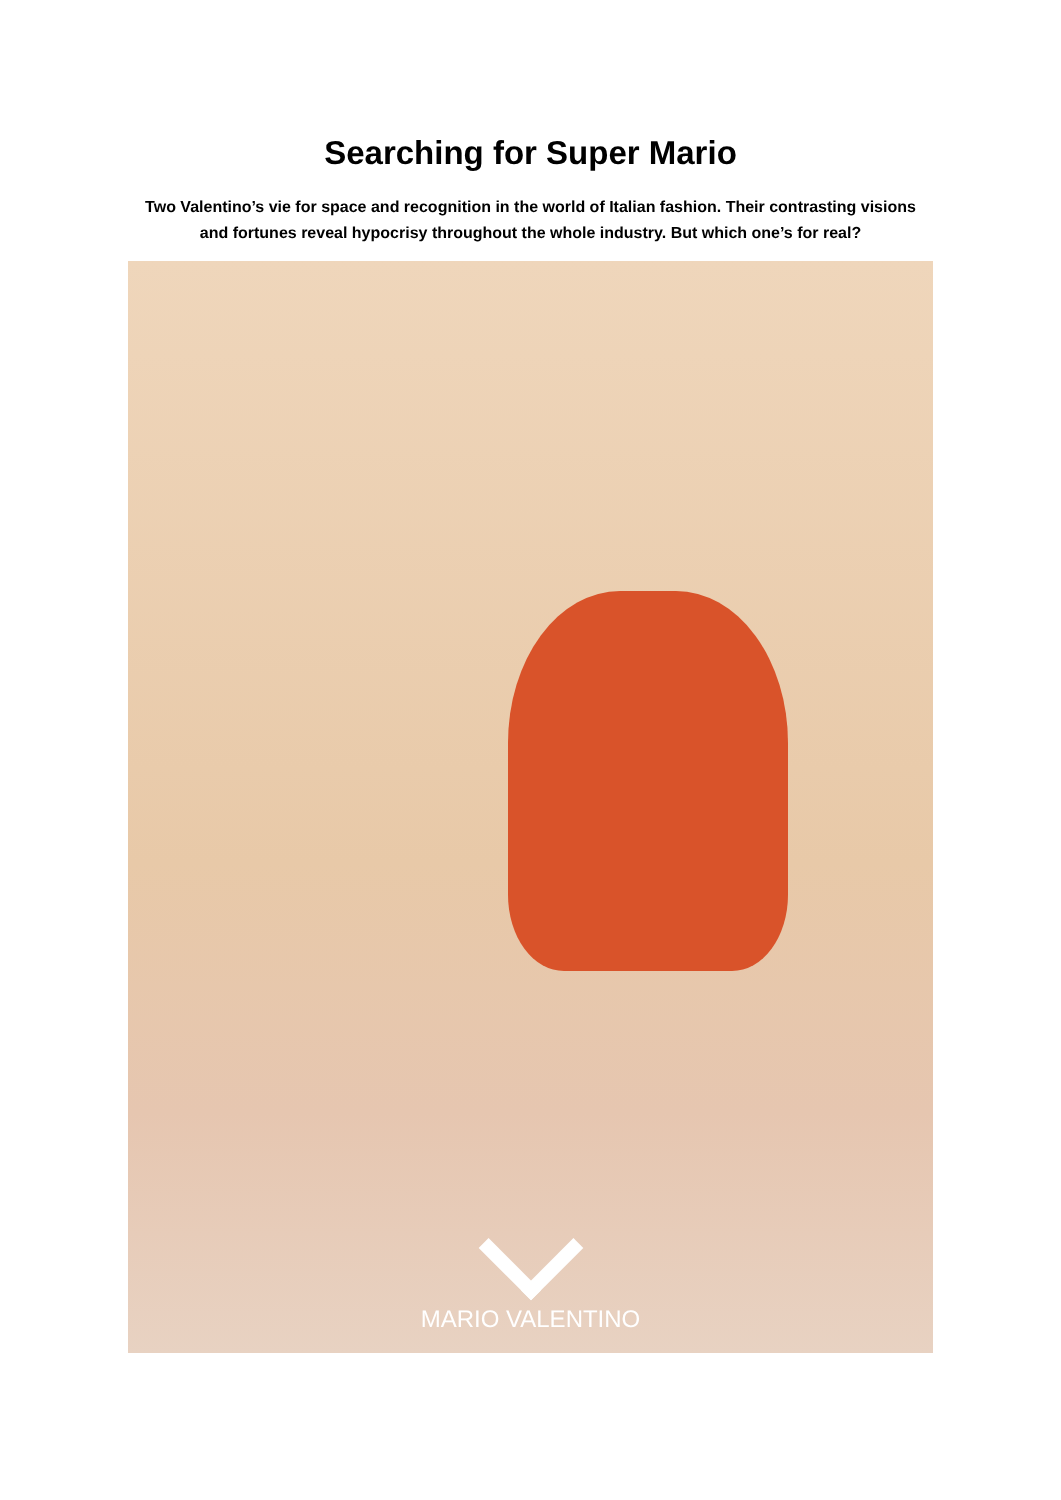Searching for Super Mario
Two Valentino’s vie for space and recognition in the world of Italian fashion. Their contrasting visions and fortunes reveal hypocrisy throughout the whole industry. But which one’s for real?
MARIO VALENTINO